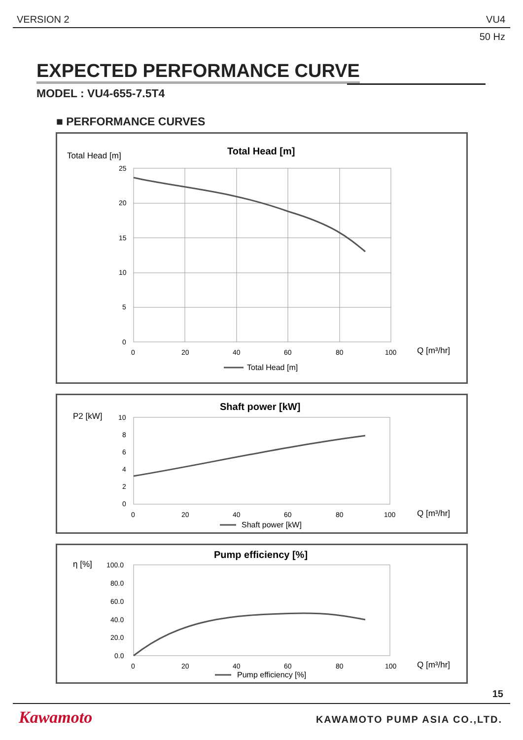VERSION 2 VU4
50 Hz
EXPECTED PERFORMANCE CURVE
MODEL : VU4-655-7.5T4
■ PERFORMANCE CURVES
Total Head [m]
Total Head [m]
25
20
15
10
5
0
0
20
40
60
80
100
Q [m³/hr]
Total Head [m]
P2 [kW]
Shaft power [kW]
10
8
6
4
2
0
0
20
40
60
80
100
Q [m³/hr]
Shaft power [kW]
η [%]
Pump efficiency [%]
100.0
80.0
60.0
40.0
20.0
0.0
0
20
40
60
80
100
Q [m³/hr]
Pump efficiency [%]
15
Kawamoto KAWAMOTO PUMP ASIA CO.,LTD.